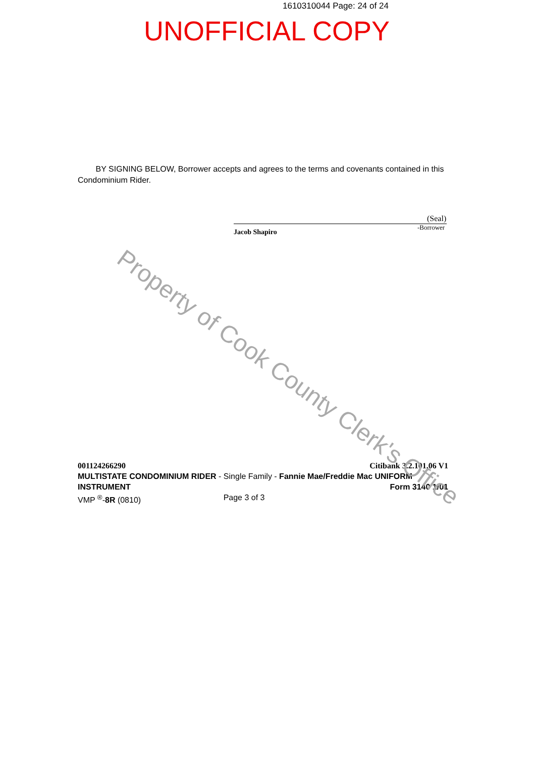1610310044 Page: 24 of 24
UNOFFICIAL COPY
BY SIGNING BELOW, Borrower accepts and agrees to the terms and covenants contained in this Condominium Rider.
(Seal)
-Borrower
Jacob Shapiro
001124266290 Citibank 3.2.101.06 V1
MULTISTATE CONDOMINIUM RIDER - Single Family - Fannie Mae/Freddie Mac UNIFORM
INSTRUMENT Form 3140 1/01
VMP <sup>®</sup>-8R (0810) Page 3 of 3
Property of Cook County Clerk's Office